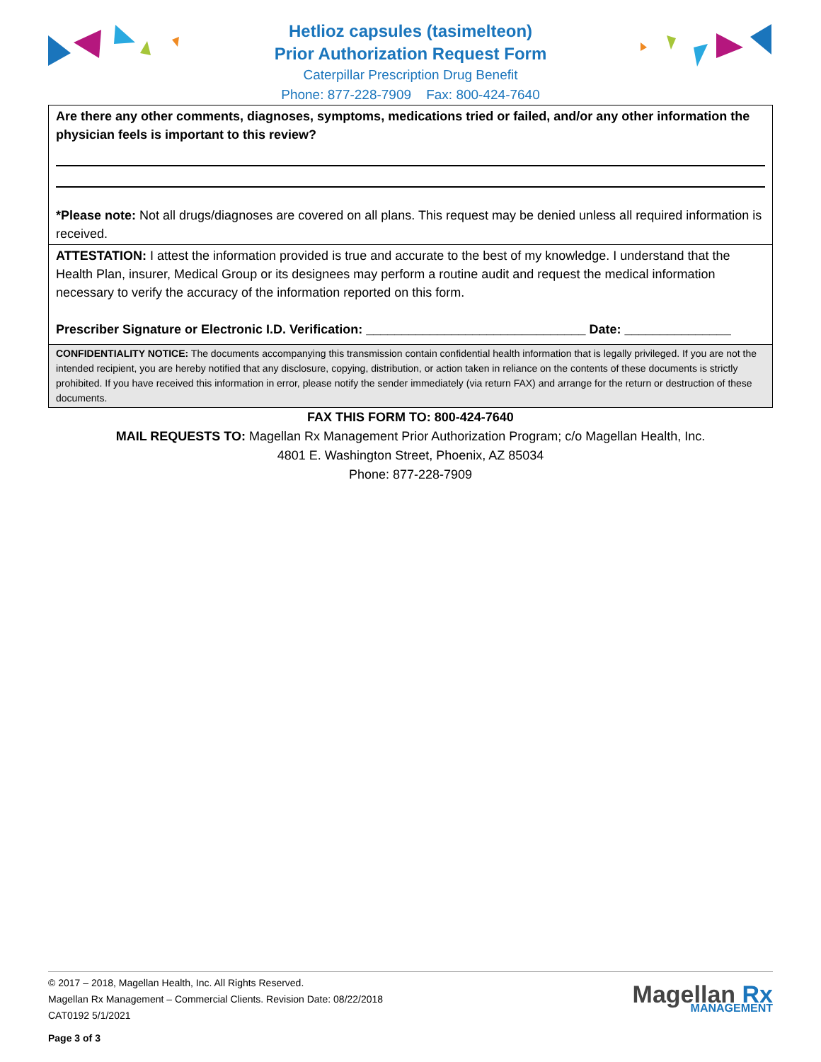Hetlioz capsules (tasimelteon)
Prior Authorization Request Form
Caterpillar Prescription Drug Benefit
Phone: 877-228-7909 Fax: 800-424-7640
Are there any other comments, diagnoses, symptoms, medications tried or failed, and/or any other information the physician feels is important to this review?
*Please note: Not all drugs/diagnoses are covered on all plans. This request may be denied unless all required information is received.
ATTESTATION: I attest the information provided is true and accurate to the best of my knowledge. I understand that the Health Plan, insurer, Medical Group or its designees may perform a routine audit and request the medical information necessary to verify the accuracy of the information reported on this form.
Prescriber Signature or Electronic I.D. Verification: _______________________________ Date: _______________
CONFIDENTIALITY NOTICE: The documents accompanying this transmission contain confidential health information that is legally privileged. If you are not the intended recipient, you are hereby notified that any disclosure, copying, distribution, or action taken in reliance on the contents of these documents is strictly prohibited. If you have received this information in error, please notify the sender immediately (via return FAX) and arrange for the return or destruction of these documents.
FAX THIS FORM TO: 800-424-7640
MAIL REQUESTS TO: Magellan Rx Management Prior Authorization Program; c/o Magellan Health, Inc.
4801 E. Washington Street, Phoenix, AZ 85034
Phone: 877-228-7909
© 2017 – 2018, Magellan Health, Inc. All Rights Reserved.
Magellan Rx Management – Commercial Clients. Revision Date: 08/22/2018
CAT0192 5/1/2021
Page 3 of 3
Magellan Rx
MANAGEMENT